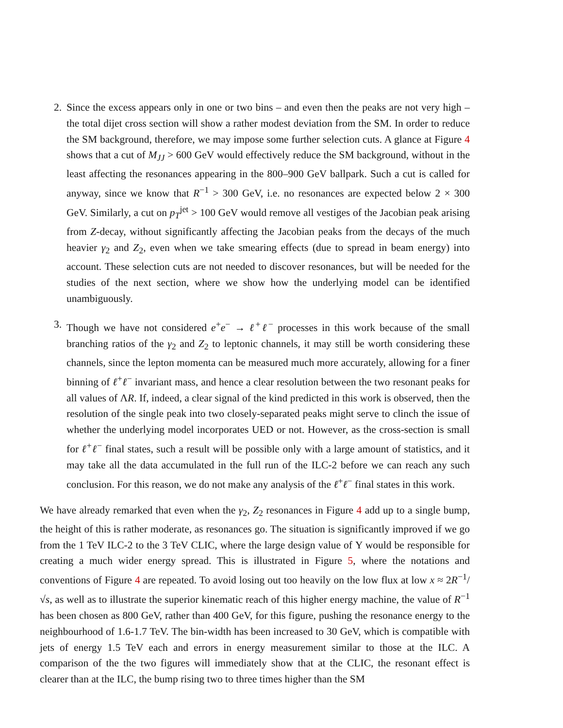2. Since the excess appears only in one or two bins – and even then the peaks are not very high – the total dijet cross section will show a rather modest deviation from the SM. In order to reduce the SM background, therefore, we may impose some further selection cuts. A glance at Figure 4 shows that a cut of M<sub>JJ</sub> > 600 GeV would effectively reduce the SM background, without in the least affecting the resonances appearing in the 800–900 GeV ballpark. Such a cut is called for anyway, since we know that R<sup>−1</sup> > 300 GeV, i.e. no resonances are expected below 2 × 300 GeV. Similarly, a cut on p<sub>T</sub><sup>jet</sup> > 100 GeV would remove all vestiges of the Jacobian peak arising from Z-decay, without significantly affecting the Jacobian peaks from the decays of the much heavier γ<sub>2</sub> and Z<sub>2</sub>, even when we take smearing effects (due to spread in beam energy) into account. These selection cuts are not needed to discover resonances, but will be needed for the studies of the next section, where we show how the underlying model can be identified unambiguously.
3. Though we have not considered e<sup>+</sup>e<sup>−</sup> → ℓ<sup>+</sup>ℓ<sup>−</sup> processes in this work because of the small branching ratios of the γ<sub>2</sub> and Z<sub>2</sub> to leptonic channels, it may still be worth considering these channels, since the lepton momenta can be measured much more accurately, allowing for a finer binning of ℓ<sup>+</sup>ℓ<sup>−</sup> invariant mass, and hence a clear resolution between the two resonant peaks for all values of ΛR. If, indeed, a clear signal of the kind predicted in this work is observed, then the resolution of the single peak into two closely-separated peaks might serve to clinch the issue of whether the underlying model incorporates UED or not. However, as the cross-section is small for ℓ<sup>+</sup>ℓ<sup>−</sup> final states, such a result will be possible only with a large amount of statistics, and it may take all the data accumulated in the full run of the ILC-2 before we can reach any such conclusion. For this reason, we do not make any analysis of the ℓ<sup>+</sup>ℓ<sup>−</sup> final states in this work.
We have already remarked that even when the γ<sub>2</sub>, Z<sub>2</sub> resonances in Figure 4 add up to a single bump, the height of this is rather moderate, as resonances go. The situation is significantly improved if we go from the 1 TeV ILC-2 to the 3 TeV CLIC, where the large design value of Υ would be responsible for creating a much wider energy spread. This is illustrated in Figure 5, where the notations and conventions of Figure 4 are repeated. To avoid losing out too heavily on the low flux at low x ≈ 2R<sup>−1</sup>/√s, as well as to illustrate the superior kinematic reach of this higher energy machine, the value of R<sup>−1</sup> has been chosen as 800 GeV, rather than 400 GeV, for this figure, pushing the resonance energy to the neighbourhood of 1.6-1.7 TeV. The bin-width has been increased to 30 GeV, which is compatible with jets of energy 1.5 TeV each and errors in energy measurement similar to those at the ILC. A comparison of the the two figures will immediately show that at the CLIC, the resonant effect is clearer than at the ILC, the bump rising two to three times higher than the SM